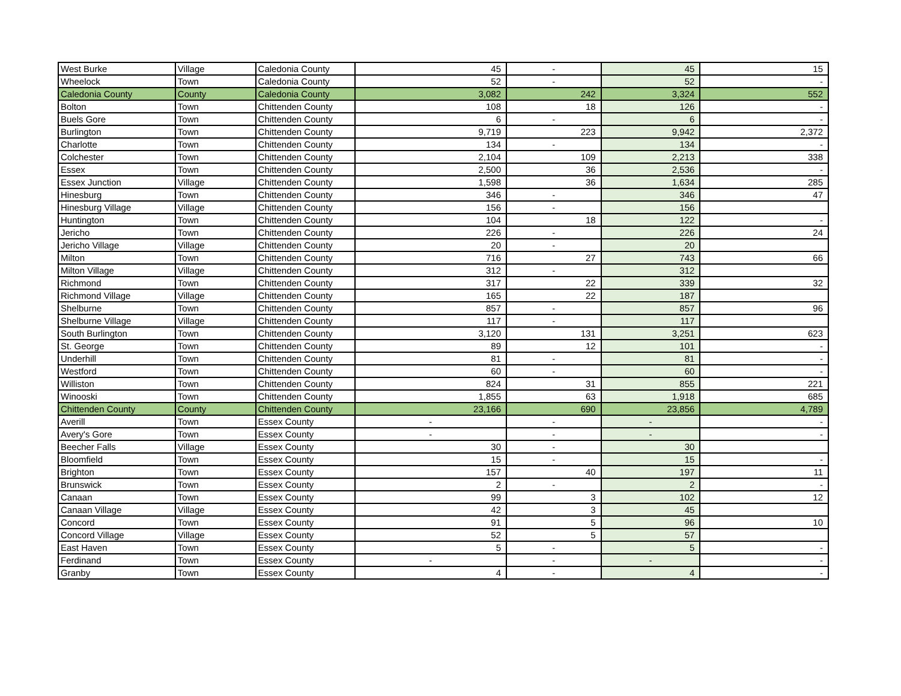| West Burke | Village | Caledonia County | 45 | - | 45 | 15 |
| Wheelock | Town | Caledonia County | 52 | - | 52 | - |
| Caledonia County | County | Caledonia County | 3,082 | 242 | 3,324 | 552 |
| Bolton | Town | Chittenden County | 108 | 18 | 126 | - |
| Buels Gore | Town | Chittenden County | 6 | - | 6 | - |
| Burlington | Town | Chittenden County | 9,719 | 223 | 9,942 | 2,372 |
| Charlotte | Town | Chittenden County | 134 | - | 134 | - |
| Colchester | Town | Chittenden County | 2,104 | 109 | 2,213 | 338 |
| Essex | Town | Chittenden County | 2,500 | 36 | 2,536 | - |
| Essex Junction | Village | Chittenden County | 1,598 | 36 | 1,634 | 285 |
| Hinesburg | Town | Chittenden County | 346 | - | 346 | 47 |
| Hinesburg Village | Village | Chittenden County | 156 | - | 156 | |
| Huntington | Town | Chittenden County | 104 | 18 | 122 | - |
| Jericho | Town | Chittenden County | 226 | - | 226 | 24 |
| Jericho Village | Village | Chittenden County | 20 | - | 20 | |
| Milton | Town | Chittenden County | 716 | 27 | 743 | 66 |
| Milton Village | Village | Chittenden County | 312 | - | 312 | |
| Richmond | Town | Chittenden County | 317 | 22 | 339 | 32 |
| Richmond Village | Village | Chittenden County | 165 | 22 | 187 | |
| Shelburne | Town | Chittenden County | 857 | - | 857 | 96 |
| Shelburne Village | Village | Chittenden County | 117 | - | 117 | |
| South Burlington | Town | Chittenden County | 3,120 | 131 | 3,251 | 623 |
| St. George | Town | Chittenden County | 89 | 12 | 101 | - |
| Underhill | Town | Chittenden County | 81 | - | 81 | - |
| Westford | Town | Chittenden County | 60 | - | 60 | - |
| Williston | Town | Chittenden County | 824 | 31 | 855 | 221 |
| Winooski | Town | Chittenden County | 1,855 | 63 | 1,918 | 685 |
| Chittenden County | County | Chittenden County | 23,166 | 690 | 23,856 | 4,789 |
| Averill | Town | Essex County | - | - | - | - |
| Avery's Gore | Town | Essex County | - | - | - | - |
| Beecher Falls | Village | Essex County | 30 | - | 30 | |
| Bloomfield | Town | Essex County | 15 | - | 15 | - |
| Brighton | Town | Essex County | 157 | 40 | 197 | 11 |
| Brunswick | Town | Essex County | 2 | - | 2 | - |
| Canaan | Town | Essex County | 99 | 3 | 102 | 12 |
| Canaan Village | Village | Essex County | 42 | 3 | 45 | |
| Concord | Town | Essex County | 91 | 5 | 96 | 10 |
| Concord Village | Village | Essex County | 52 | 5 | 57 | |
| East Haven | Town | Essex County | 5 | - | 5 | - |
| Ferdinand | Town | Essex County | - | - | - | - |
| Granby | Town | Essex County | 4 | - | 4 | - |